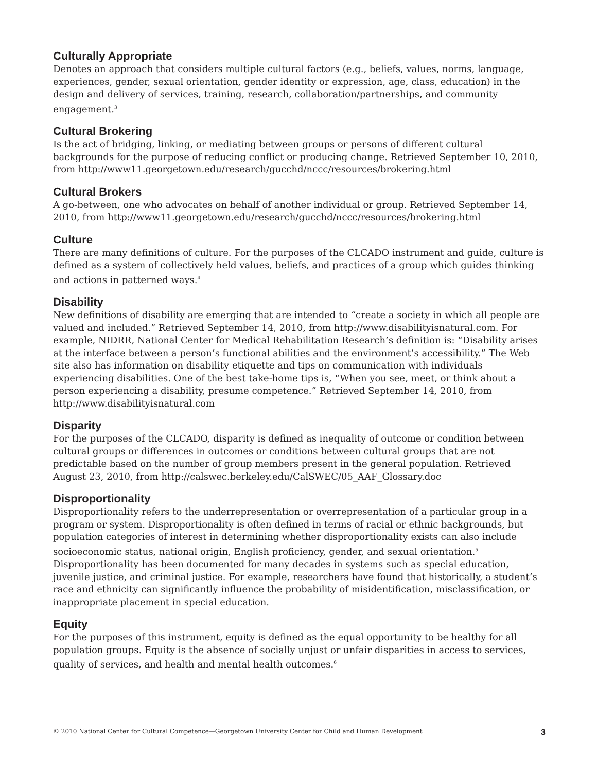Culturally Appropriate
Denotes an approach that considers multiple cultural factors (e.g., beliefs, values, norms, language, experiences, gender, sexual orientation, gender identity or expression, age, class, education) in the design and delivery of services, training, research, collaboration/partnerships, and community engagement.<sup>3</sup>
Cultural Brokering
Is the act of bridging, linking, or mediating between groups or persons of different cultural backgrounds for the purpose of reducing conflict or producing change. Retrieved September 10, 2010, from http://www11.georgetown.edu/research/gucchd/nccc/resources/brokering.html
Cultural Brokers
A go-between, one who advocates on behalf of another individual or group. Retrieved September 14, 2010, from http://www11.georgetown.edu/research/gucchd/nccc/resources/brokering.html
Culture
There are many definitions of culture. For the purposes of the CLCADO instrument and guide, culture is defined as a system of collectively held values, beliefs, and practices of a group which guides thinking and actions in patterned ways.<sup>4</sup>
Disability
New definitions of disability are emerging that are intended to “create a society in which all people are valued and included.” Retrieved September 14, 2010, from http://www.disabilityisnatural.com. For example, NIDRR, National Center for Medical Rehabilitation Research’s definition is: “Disability arises at the interface between a person’s functional abilities and the environment’s accessibility.” The Web site also has information on disability etiquette and tips on communication with individuals experiencing disabilities. One of the best take-home tips is, “When you see, meet, or think about a person experiencing a disability, presume competence.” Retrieved September 14, 2010, from http://www.disabilityisnatural.com
Disparity
For the purposes of the CLCADO, disparity is defined as inequality of outcome or condition between cultural groups or differences in outcomes or conditions between cultural groups that are not predictable based on the number of group members present in the general population. Retrieved August 23, 2010, from http://calswec.berkeley.edu/CalSWEC/05_AAF_Glossary.doc
Disproportionality
Disproportionality refers to the underrepresentation or overrepresentation of a particular group in a program or system. Disproportionality is often defined in terms of racial or ethnic backgrounds, but population categories of interest in determining whether disproportionality exists can also include socioeconomic status, national origin, English proficiency, gender, and sexual orientation.<sup>5</sup> Disproportionality has been documented for many decades in systems such as special education, juvenile justice, and criminal justice. For example, researchers have found that historically, a student’s race and ethnicity can significantly influence the probability of misidentification, misclassification, or inappropriate placement in special education.
Equity
For the purposes of this instrument, equity is defined as the equal opportunity to be healthy for all population groups. Equity is the absence of socially unjust or unfair disparities in access to services, quality of services, and health and mental health outcomes.<sup>6</sup>
© 2010 National Center for Cultural Competence—Georgetown University Center for Child and Human Development 3